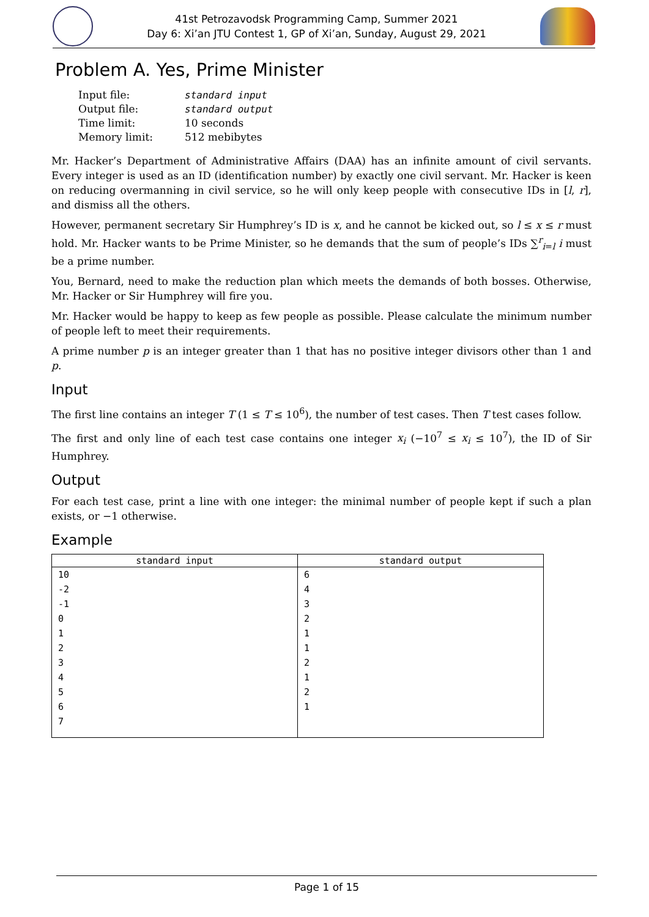41st Petrozavodsk Programming Camp, Summer 2021
Day 6: Xi’an JTU Contest 1, GP of Xi’an, Sunday, August 29, 2021
Problem A. Yes, Prime Minister
| Input file: | standard input |
| Output file: | standard output |
| Time limit: | 10 seconds |
| Memory limit: | 512 mebibytes |
Mr. Hacker’s Department of Administrative Affairs (DAA) has an infinite amount of civil servants. Every integer is used as an ID (identification number) by exactly one civil servant. Mr. Hacker is keen on reducing overmanning in civil service, so he will only keep people with consecutive IDs in [l, r], and dismiss all the others.
However, permanent secretary Sir Humphrey’s ID is x, and he cannot be kicked out, so l ≤ x ≤ r must hold. Mr. Hacker wants to be Prime Minister, so he demands that the sum of people’s IDs ∑<sup>r</sup><sub>i=l</sub> i must be a prime number.
You, Bernard, need to make the reduction plan which meets the demands of both bosses. Otherwise, Mr. Hacker or Sir Humphrey will fire you.
Mr. Hacker would be happy to keep as few people as possible. Please calculate the minimum number of people left to meet their requirements.
A prime number p is an integer greater than 1 that has no positive integer divisors other than 1 and p.
Input
The first line contains an integer T (1 ≤ T ≤ 10<sup>6</sup>), the number of test cases. Then T test cases follow.
The first and only line of each test case contains one integer x<sub>i</sub> (−10<sup>7</sup> ≤ x<sub>i</sub> ≤ 10<sup>7</sup>), the ID of Sir Humphrey.
Output
For each test case, print a line with one integer: the minimal number of people kept if such a plan exists, or −1 otherwise.
Example
| standard input | standard output |
| --- | --- |
| 10 -2 -1 0 1 2 3 4 5 6 7 | 6 4 3 2 1 1 2 1 2 1 |
Page 1 of 15